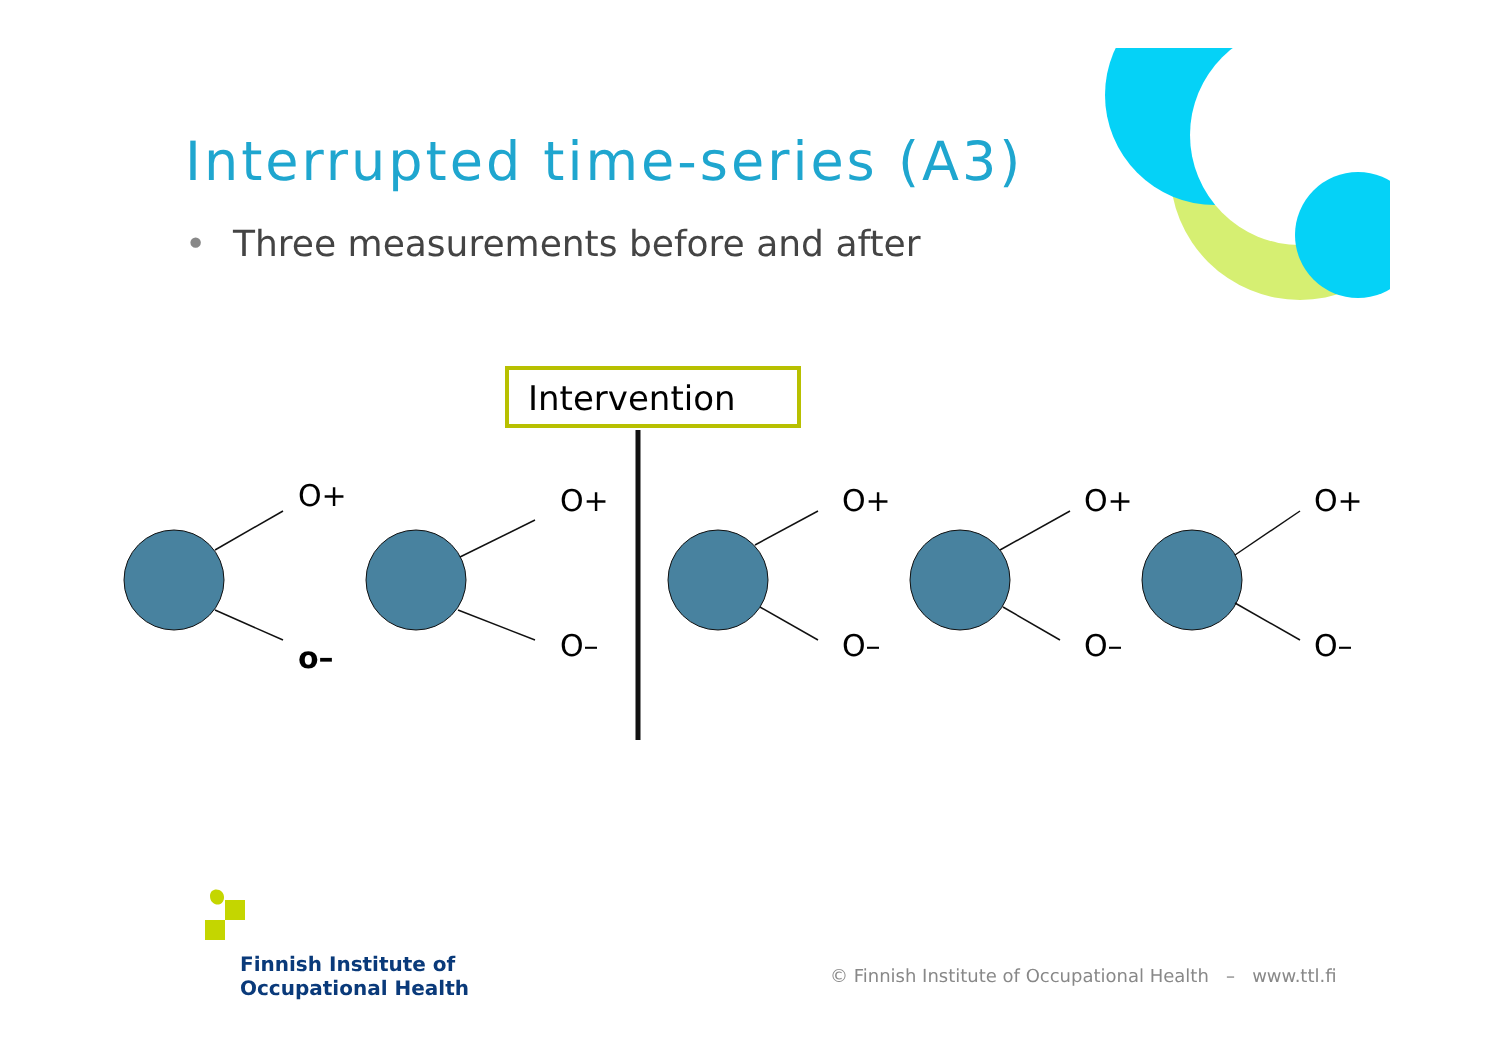Interrupted time-series (A3)
• Three measurements before and after
Intervention
O+
o–
O+
O–
O+
O–
O+
O–
O+
O–
Finnish Institute of
Occupational Health
© Finnish Institute of Occupational Health – www.ttl.fi